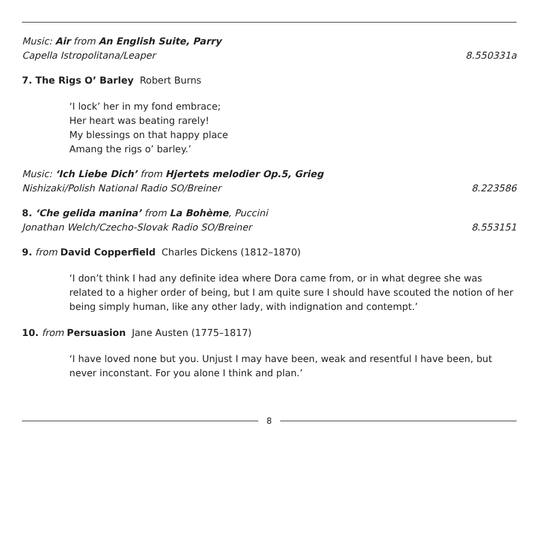Music: Air from An English Suite, Parry
Capella Istropolitana/Leaper 8.550331a
7. The Rigs O’ Barley Robert Burns
‘I lock’ her in my fond embrace;
Her heart was beating rarely!
My blessings on that happy place
Amang the rigs o’ barley.’
Music: ‘Ich Liebe Dich’ from Hjertets melodier Op.5, Grieg
Nishizaki/Polish National Radio SO/Breiner 8.223586
8. ‘Che gelida manina’ from La Bohème, Puccini
Jonathan Welch/Czecho-Slovak Radio SO/Breiner 8.553151
9. from David Copperfield Charles Dickens (1812–1870)
‘I don’t think I had any definite idea where Dora came from, or in what degree she was related to a higher order of being, but I am quite sure I should have scouted the notion of her being simply human, like any other lady, with indignation and contempt.’
10. from Persuasion Jane Austen (1775–1817)
‘I have loved none but you. Unjust I may have been, weak and resentful I have been, but never inconstant. For you alone I think and plan.’
8